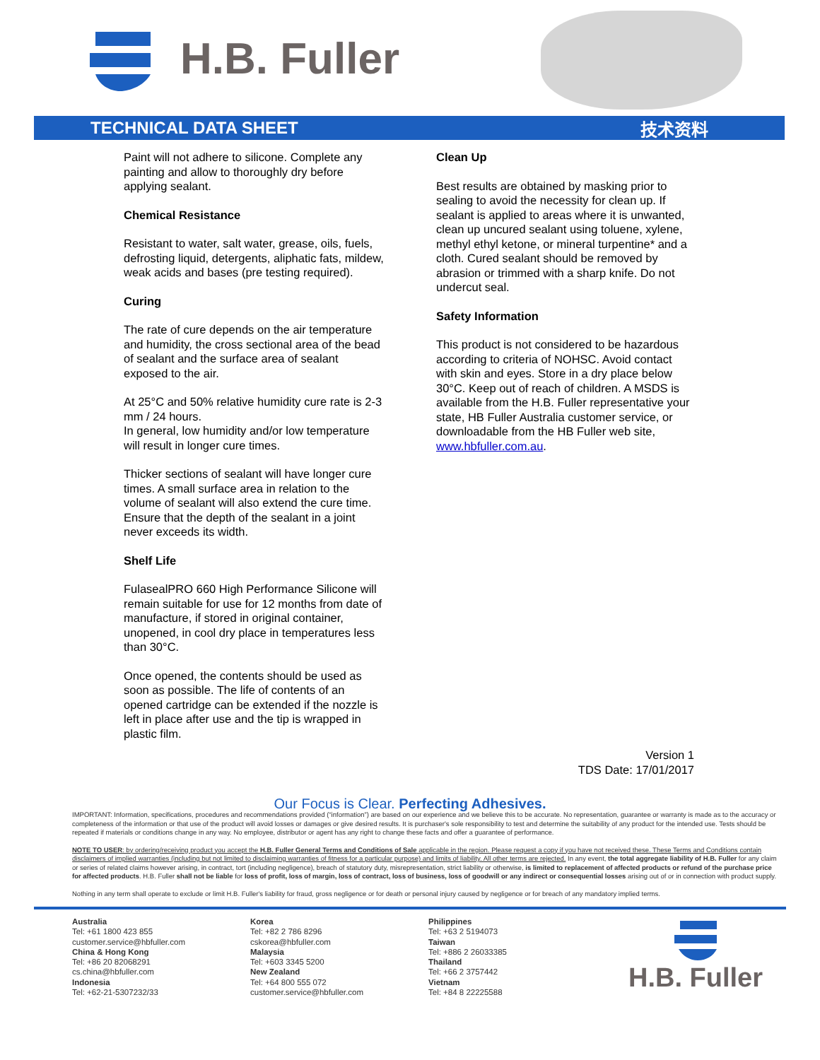H.B. Fuller
TECHNICAL DATA SHEET 技术资料
Paint will not adhere to silicone. Complete any painting and allow to thoroughly dry before applying sealant.
Chemical Resistance
Resistant to water, salt water, grease, oils, fuels, defrosting liquid, detergents, aliphatic fats, mildew, weak acids and bases (pre testing required).
Curing
The rate of cure depends on the air temperature and humidity, the cross sectional area of the bead of sealant and the surface area of sealant exposed to the air.
At 25°C and 50% relative humidity cure rate is 2-3 mm / 24 hours.
In general, low humidity and/or low temperature will result in longer cure times.
Thicker sections of sealant will have longer cure times. A small surface area in relation to the volume of sealant will also extend the cure time. Ensure that the depth of the sealant in a joint never exceeds its width.
Shelf Life
FulasealPRO 660 High Performance Silicone will remain suitable for use for 12 months from date of manufacture, if stored in original container, unopened, in cool dry place in temperatures less than 30°C.
Once opened, the contents should be used as soon as possible. The life of contents of an opened cartridge can be extended if the nozzle is left in place after use and the tip is wrapped in plastic film.
Clean Up
Best results are obtained by masking prior to sealing to avoid the necessity for clean up. If sealant is applied to areas where it is unwanted, clean up uncured sealant using toluene, xylene, methyl ethyl ketone, or mineral turpentine* and a cloth. Cured sealant should be removed by abrasion or trimmed with a sharp knife. Do not undercut seal.
Safety Information
This product is not considered to be hazardous according to criteria of NOHSC. Avoid contact with skin and eyes. Store in a dry place below 30°C. Keep out of reach of children. A MSDS is available from the H.B. Fuller representative your state, HB Fuller Australia customer service, or downloadable from the HB Fuller web site, www.hbfuller.com.au.
Version 1
TDS Date: 17/01/2017
Our Focus is Clear. Perfecting Adhesives.
IMPORTANT: Information, specifications, procedures and recommendations provided (“information”) are based on our experience and we believe this to be accurate. No representation, guarantee or warranty is made as to the accuracy or completeness of the information or that use of the product will avoid losses or damages or give desired results. It is purchaser's sole responsibility to test and determine the suitability of any product for the intended use. Tests should be repeated if materials or conditions change in any way. No employee, distributor or agent has any right to change these facts and offer a guarantee of performance.
NOTE TO USER: by ordering/receiving product you accept the H.B. Fuller General Terms and Conditions of Sale applicable in the region. Please request a copy if you have not received these. These Terms and Conditions contain disclaimers of implied warranties (including but not limited to disclaiming warranties of fitness for a particular purpose) and limits of liability. All other terms are rejected. In any event, the total aggregate liability of H.B. Fuller for any claim or series of related claims however arising, in contract, tort (including negligence), breach of statutory duty, misrepresentation, strict liability or otherwise, is limited to replacement of affected products or refund of the purchase price for affected products. H.B. Fuller shall not be liable for loss of profit, loss of margin, loss of contract, loss of business, loss of goodwill or any indirect or consequential losses arising out of or in connection with product supply.
Nothing in any term shall operate to exclude or limit H.B. Fuller's liability for fraud, gross negligence or for death or personal injury caused by negligence or for breach of any mandatory implied terms.
Australia
Tel: +61 1800 423 855
customer.service@hbfuller.com
China & Hong Kong
Tel: +86 20 82068291
cs.china@hbfuller.com
Indonesia
Tel: +62-21-5307232/33
Korea
Tel: +82 2 786 8296
cskorea@hbfuller.com
Malaysia
Tel: +603 3345 5200
New Zealand
Tel: +64 800 555 072
customer.service@hbfuller.com
Philippines
Tel: +63 2 5194073
Taiwan
Tel: +886 2 26033385
Thailand
Tel: +66 2 3757442
Vietnam
Tel: +84 8 22225588
H.B. Fuller